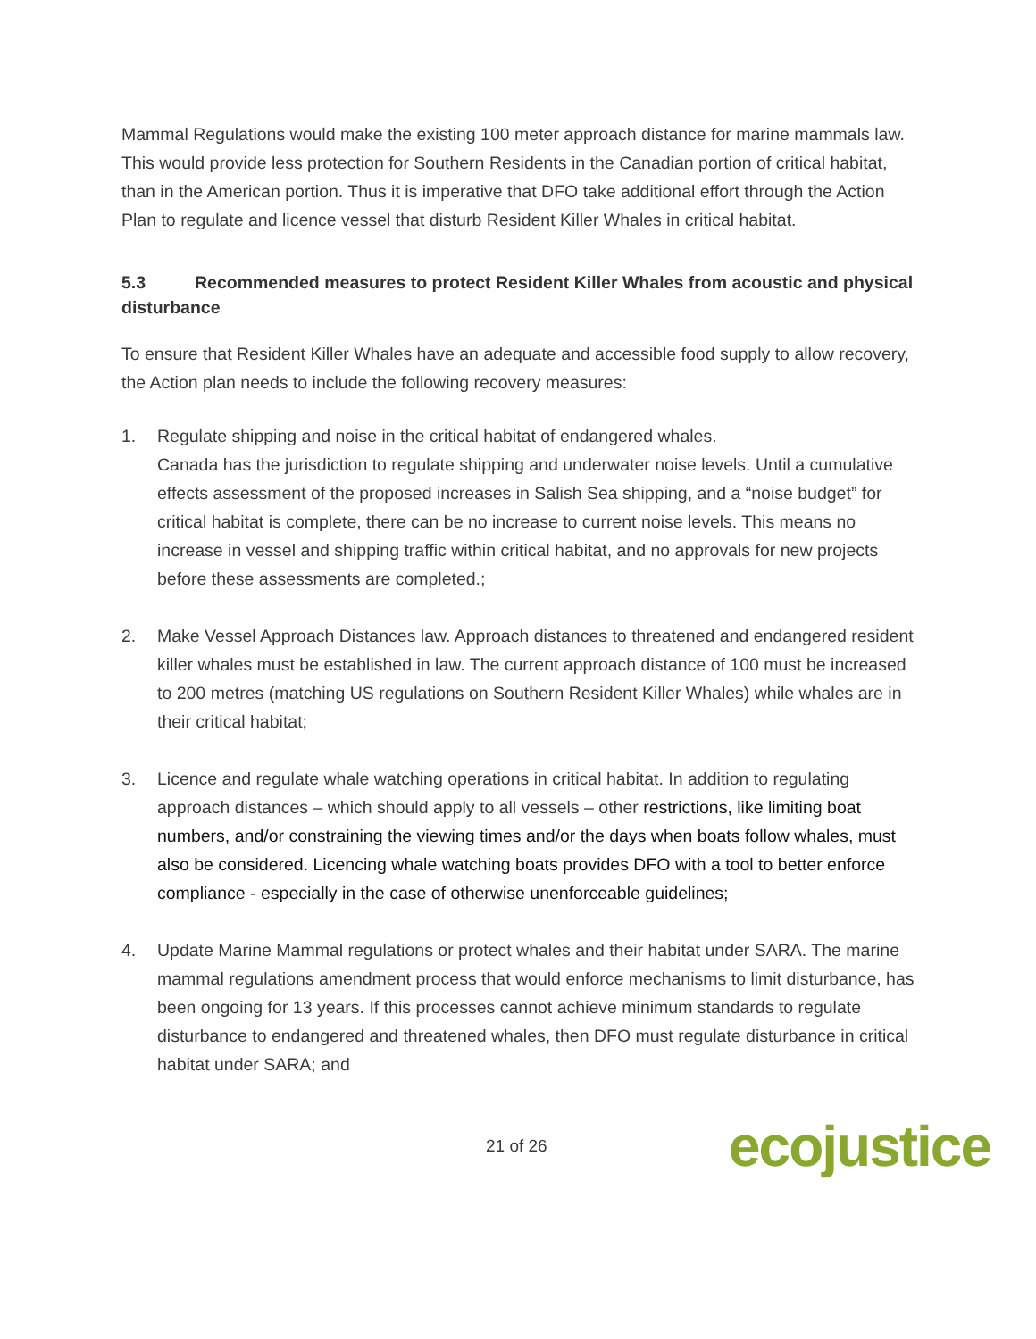Mammal Regulations would make the existing 100 meter approach distance for marine mammals law. This would provide less protection for Southern Residents in the Canadian portion of critical habitat, than in the American portion. Thus it is imperative that DFO take additional effort through the Action Plan to regulate and licence vessel that disturb Resident Killer Whales in critical habitat.
5.3 Recommended measures to protect Resident Killer Whales from acoustic and physical disturbance
To ensure that Resident Killer Whales have an adequate and accessible food supply to allow recovery, the Action plan needs to include the following recovery measures:
1. Regulate shipping and noise in the critical habitat of endangered whales.
Canada has the jurisdiction to regulate shipping and underwater noise levels. Until a cumulative effects assessment of the proposed increases in Salish Sea shipping, and a “noise budget” for critical habitat is complete, there can be no increase to current noise levels. This means no increase in vessel and shipping traffic within critical habitat, and no approvals for new projects before these assessments are completed.;
2. Make Vessel Approach Distances law. Approach distances to threatened and endangered resident killer whales must be established in law. The current approach distance of 100 must be increased to 200 metres (matching US regulations on Southern Resident Killer Whales) while whales are in their critical habitat;
3. Licence and regulate whale watching operations in critical habitat. In addition to regulating approach distances – which should apply to all vessels – other restrictions, like limiting boat numbers, and/or constraining the viewing times and/or the days when boats follow whales, must also be considered. Licencing whale watching boats provides DFO with a tool to better enforce compliance - especially in the case of otherwise unenforceable guidelines;
4. Update Marine Mammal regulations or protect whales and their habitat under SARA. The marine mammal regulations amendment process that would enforce mechanisms to limit disturbance, has been ongoing for 13 years. If this processes cannot achieve minimum standards to regulate disturbance to endangered and threatened whales, then DFO must regulate disturbance in critical habitat under SARA; and
21 of 26
ecojustice